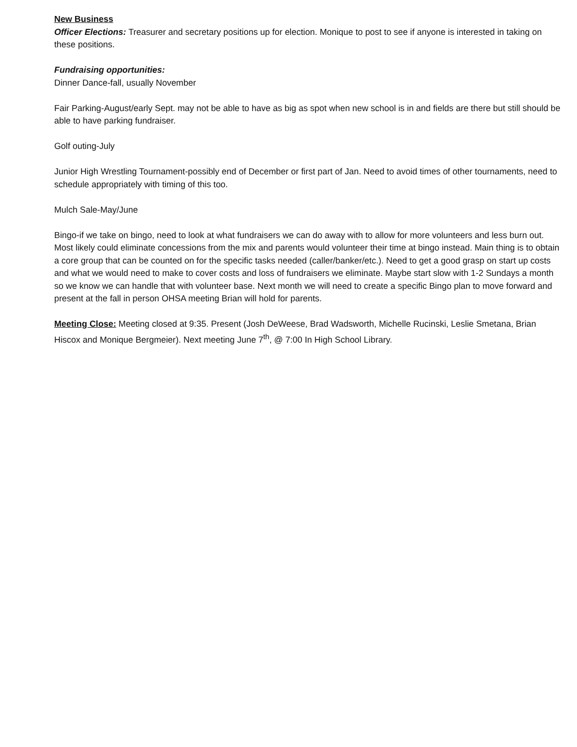New Business
Officer Elections: Treasurer and secretary positions up for election. Monique to post to see if anyone is interested in taking on these positions.
Fundraising opportunities:
Dinner Dance-fall, usually November
Fair Parking-August/early Sept. may not be able to have as big as spot when new school is in and fields are there but still should be able to have parking fundraiser.
Golf outing-July
Junior High Wrestling Tournament-possibly end of December or first part of Jan. Need to avoid times of other tournaments, need to schedule appropriately with timing of this too.
Mulch Sale-May/June
Bingo-if we take on bingo, need to look at what fundraisers we can do away with to allow for more volunteers and less burn out. Most likely could eliminate concessions from the mix and parents would volunteer their time at bingo instead. Main thing is to obtain a core group that can be counted on for the specific tasks needed (caller/banker/etc.). Need to get a good grasp on start up costs and what we would need to make to cover costs and loss of fundraisers we eliminate. Maybe start slow with 1-2 Sundays a month so we know we can handle that with volunteer base. Next month we will need to create a specific Bingo plan to move forward and present at the fall in person OHSA meeting Brian will hold for parents.
Meeting Close: Meeting closed at 9:35. Present (Josh DeWeese, Brad Wadsworth, Michelle Rucinski, Leslie Smetana, Brian Hiscox and Monique Bergmeier). Next meeting June 7<sup>th</sup>, @ 7:00 In High School Library.